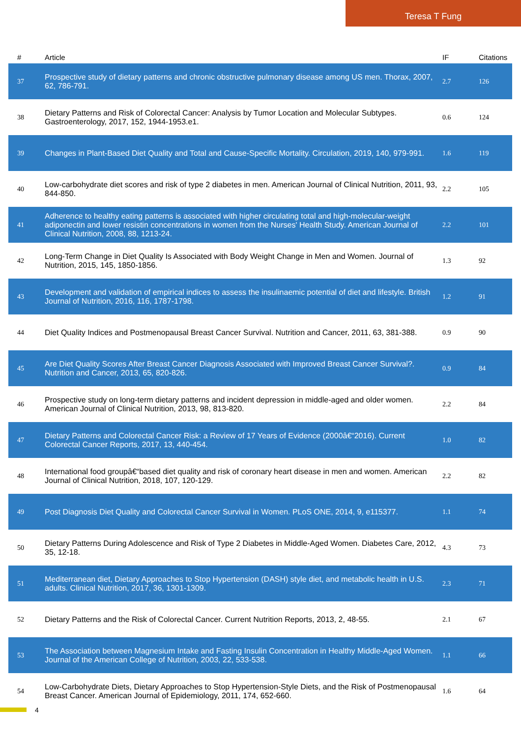Teresa T Fung
| # | Article | IF | Citations |
| --- | --- | --- | --- |
| 37 | Prospective study of dietary patterns and chronic obstructive pulmonary disease among US men. Thorax, 2007, 62, 786-791. | 2.7 | 126 |
| 38 | Dietary Patterns and Risk of Colorectal Cancer: Analysis by Tumor Location and Molecular Subtypes. Gastroenterology, 2017, 152, 1944-1953.e1. | 0.6 | 124 |
| 39 | Changes in Plant-Based Diet Quality and Total and Cause-Specific Mortality. Circulation, 2019, 140, 979-991. | 1.6 | 119 |
| 40 | Low-carbohydrate diet scores and risk of type 2 diabetes in men. American Journal of Clinical Nutrition, 2011, 93, 844-850. | 2.2 | 105 |
| 41 | Adherence to healthy eating patterns is associated with higher circulating total and high-molecular-weight adiponectin and lower resistin concentrations in women from the Nurses' Health Study. American Journal of Clinical Nutrition, 2008, 88, 1213-24. | 2.2 | 101 |
| 42 | Long-Term Change in Diet Quality Is Associated with Body Weight Change in Men and Women. Journal of Nutrition, 2015, 145, 1850-1856. | 1.3 | 92 |
| 43 | Development and validation of empirical indices to assess the insulinaemic potential of diet and lifestyle. British Journal of Nutrition, 2016, 116, 1787-1798. | 1.2 | 91 |
| 44 | Diet Quality Indices and Postmenopausal Breast Cancer Survival. Nutrition and Cancer, 2011, 63, 381-388. | 0.9 | 90 |
| 45 | Are Diet Quality Scores After Breast Cancer Diagnosis Associated with Improved Breast Cancer Survival?. Nutrition and Cancer, 2013, 65, 820-826. | 0.9 | 84 |
| 46 | Prospective study on long-term dietary patterns and incident depression in middle-aged and older women. American Journal of Clinical Nutrition, 2013, 98, 813-820. | 2.2 | 84 |
| 47 | Dietary Patterns and Colorectal Cancer Risk: a Review of 17 Years of Evidence (2000â€“2016). Current Colorectal Cancer Reports, 2017, 13, 440-454. | 1.0 | 82 |
| 48 | International food groupâ€“based diet quality and risk of coronary heart disease in men and women. American Journal of Clinical Nutrition, 2018, 107, 120-129. | 2.2 | 82 |
| 49 | Post Diagnosis Diet Quality and Colorectal Cancer Survival in Women. PLoS ONE, 2014, 9, e115377. | 1.1 | 74 |
| 50 | Dietary Patterns During Adolescence and Risk of Type 2 Diabetes in Middle-Aged Women. Diabetes Care, 2012, 35, 12-18. | 4.3 | 73 |
| 51 | Mediterranean diet, Dietary Approaches to Stop Hypertension (DASH) style diet, and metabolic health in U.S. adults. Clinical Nutrition, 2017, 36, 1301-1309. | 2.3 | 71 |
| 52 | Dietary Patterns and the Risk of Colorectal Cancer. Current Nutrition Reports, 2013, 2, 48-55. | 2.1 | 67 |
| 53 | The Association between Magnesium Intake and Fasting Insulin Concentration in Healthy Middle-Aged Women. Journal of the American College of Nutrition, 2003, 22, 533-538. | 1.1 | 66 |
| 54 | Low-Carbohydrate Diets, Dietary Approaches to Stop Hypertension-Style Diets, and the Risk of Postmenopausal Breast Cancer. American Journal of Epidemiology, 2011, 174, 652-660. | 1.6 | 64 |
4